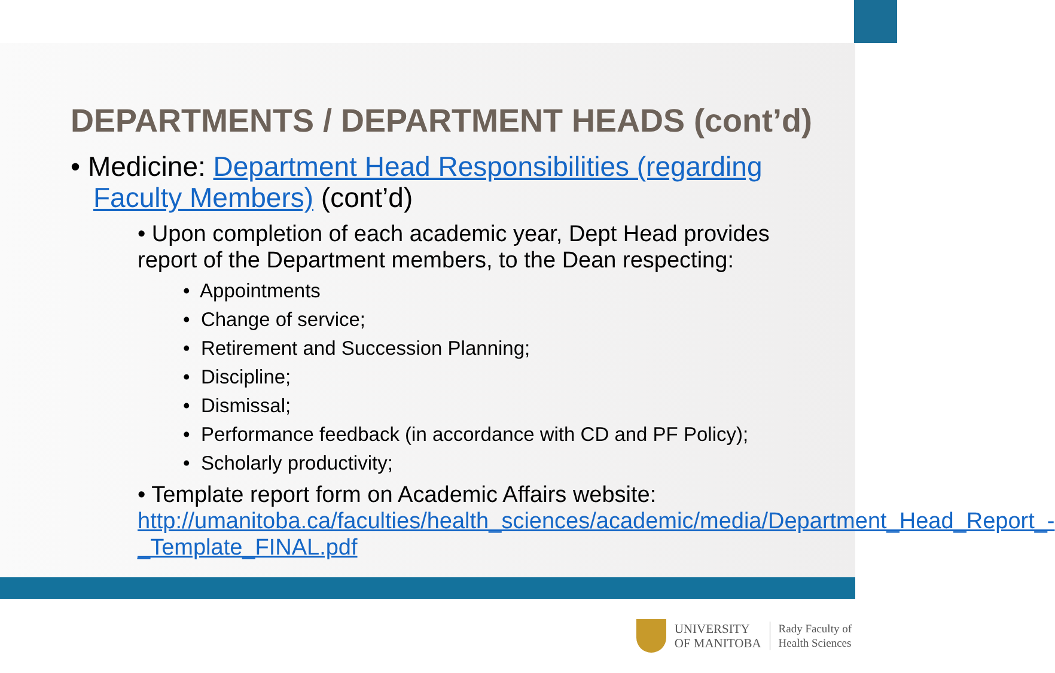DEPARTMENTS / DEPARTMENT HEADS (cont’d)
• Medicine: Department Head Responsibilities (regarding Faculty Members) (cont’d)
• Upon completion of each academic year, Dept Head provides report of the Department members, to the Dean respecting:
• Appointments
• Change of service;
• Retirement and Succession Planning;
• Discipline;
• Dismissal;
• Performance feedback (in accordance with CD and PF Policy);
• Scholarly productivity;
• Template report form on Academic Affairs website: http://umanitoba.ca/faculties/health_sciences/academic/media/Department_Head_Report_-_Template_FINAL.pdf
UNIVERSITY
OF MANITOBA
Rady Faculty of
Health Sciences